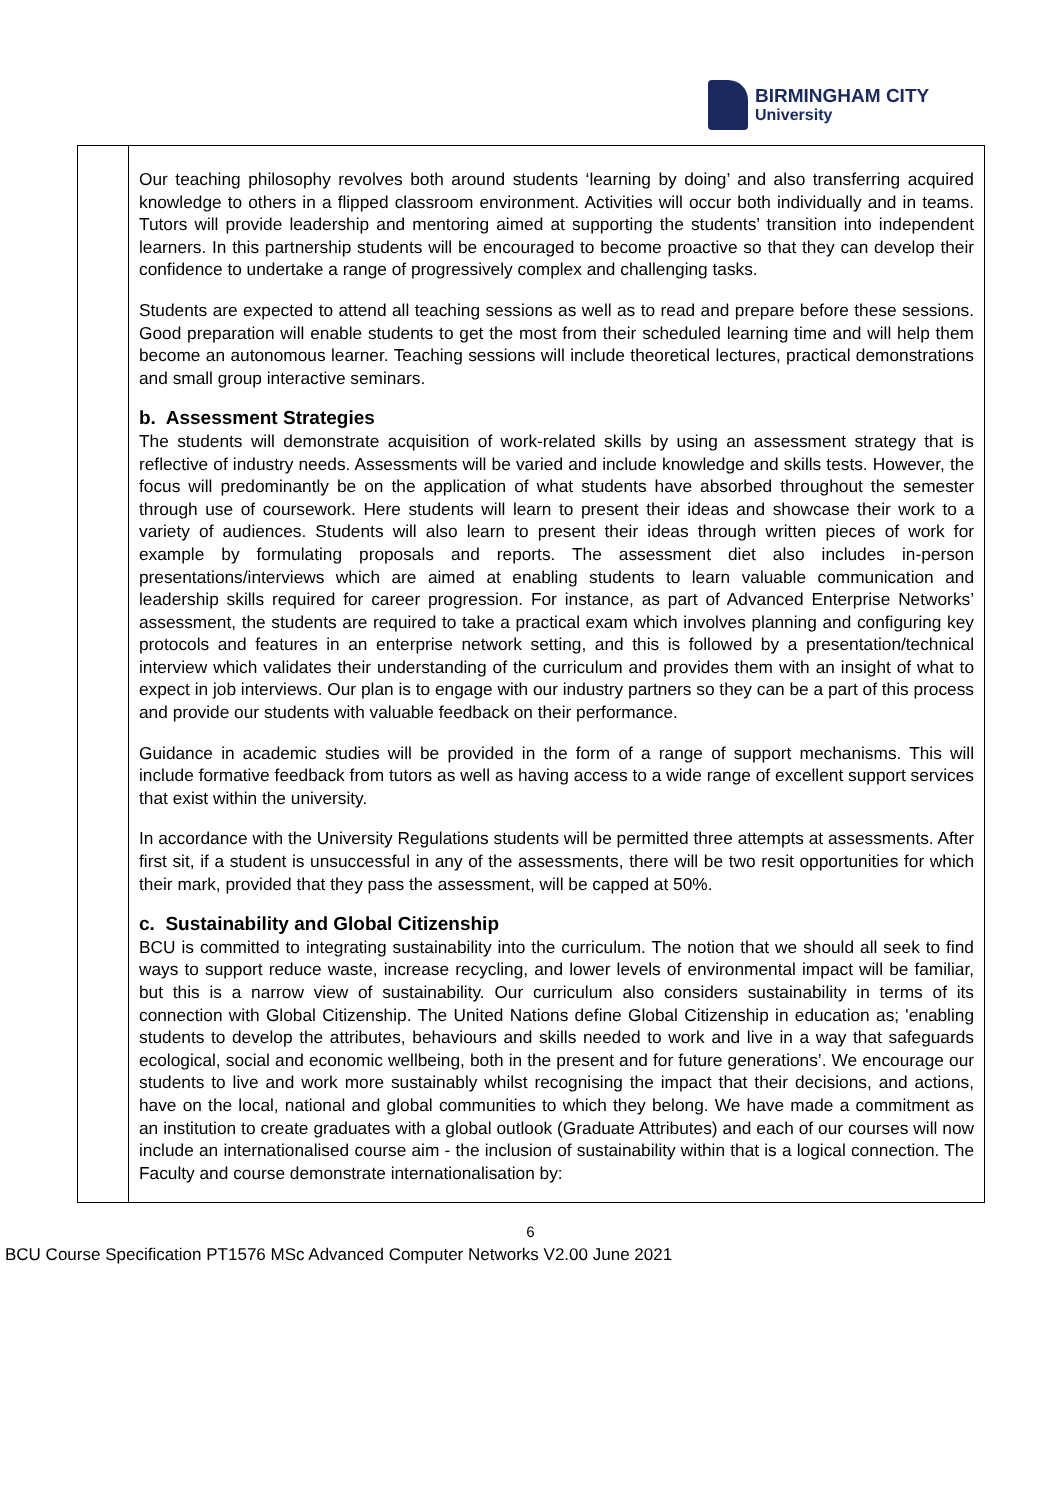BIRMINGHAM CITY
University
| | Our teaching philosophy revolves both around students ‘learning by doing’ and also transferring acquired knowledge to others in a flipped classroom environment. Activities will occur both individually and in teams. Tutors will provide leadership and mentoring aimed at supporting the students’ transition into independent learners. In this partnership students will be encouraged to become proactive so that they can develop their confidence to undertake a range of progressively complex and challenging tasks. Students are expected to attend all teaching sessions as well as to read and prepare before these sessions. Good preparation will enable students to get the most from their scheduled learning time and will help them become an autonomous learner. Teaching sessions will include theoretical lectures, practical demonstrations and small group interactive seminars. b. Assessment Strategies The students will demonstrate acquisition of work-related skills by using an assessment strategy that is reflective of industry needs. Assessments will be varied and include knowledge and skills tests. However, the focus will predominantly be on the application of what students have absorbed throughout the semester through use of coursework. Here students will learn to present their ideas and showcase their work to a variety of audiences. Students will also learn to present their ideas through written pieces of work for example by formulating proposals and reports. The assessment diet also includes in-person presentations/interviews which are aimed at enabling students to learn valuable communication and leadership skills required for career progression. For instance, as part of Advanced Enterprise Networks’ assessment, the students are required to take a practical exam which involves planning and configuring key protocols and features in an enterprise network setting, and this is followed by a presentation/technical interview which validates their understanding of the curriculum and provides them with an insight of what to expect in job interviews. Our plan is to engage with our industry partners so they can be a part of this process and provide our students with valuable feedback on their performance. Guidance in academic studies will be provided in the form of a range of support mechanisms. This will include formative feedback from tutors as well as having access to a wide range of excellent support services that exist within the university. In accordance with the University Regulations students will be permitted three attempts at assessments. After first sit, if a student is unsuccessful in any of the assessments, there will be two resit opportunities for which their mark, provided that they pass the assessment, will be capped at 50%. c. Sustainability and Global Citizenship BCU is committed to integrating sustainability into the curriculum. The notion that we should all seek to find ways to support reduce waste, increase recycling, and lower levels of environmental impact will be familiar, but this is a narrow view of sustainability. Our curriculum also considers sustainability in terms of its connection with Global Citizenship. The United Nations define Global Citizenship in education as; 'enabling students to develop the attributes, behaviours and skills needed to work and live in a way that safeguards ecological, social and economic wellbeing, both in the present and for future generations’. We encourage our students to live and work more sustainably whilst recognising the impact that their decisions, and actions, have on the local, national and global communities to which they belong. We have made a commitment as an institution to create graduates with a global outlook (Graduate Attributes) and each of our courses will now include an internationalised course aim - the inclusion of sustainability within that is a logical connection. The Faculty and course demonstrate internationalisation by: |
6
BCU Course Specification PT1576 MSc Advanced Computer Networks V2.00 June 2021